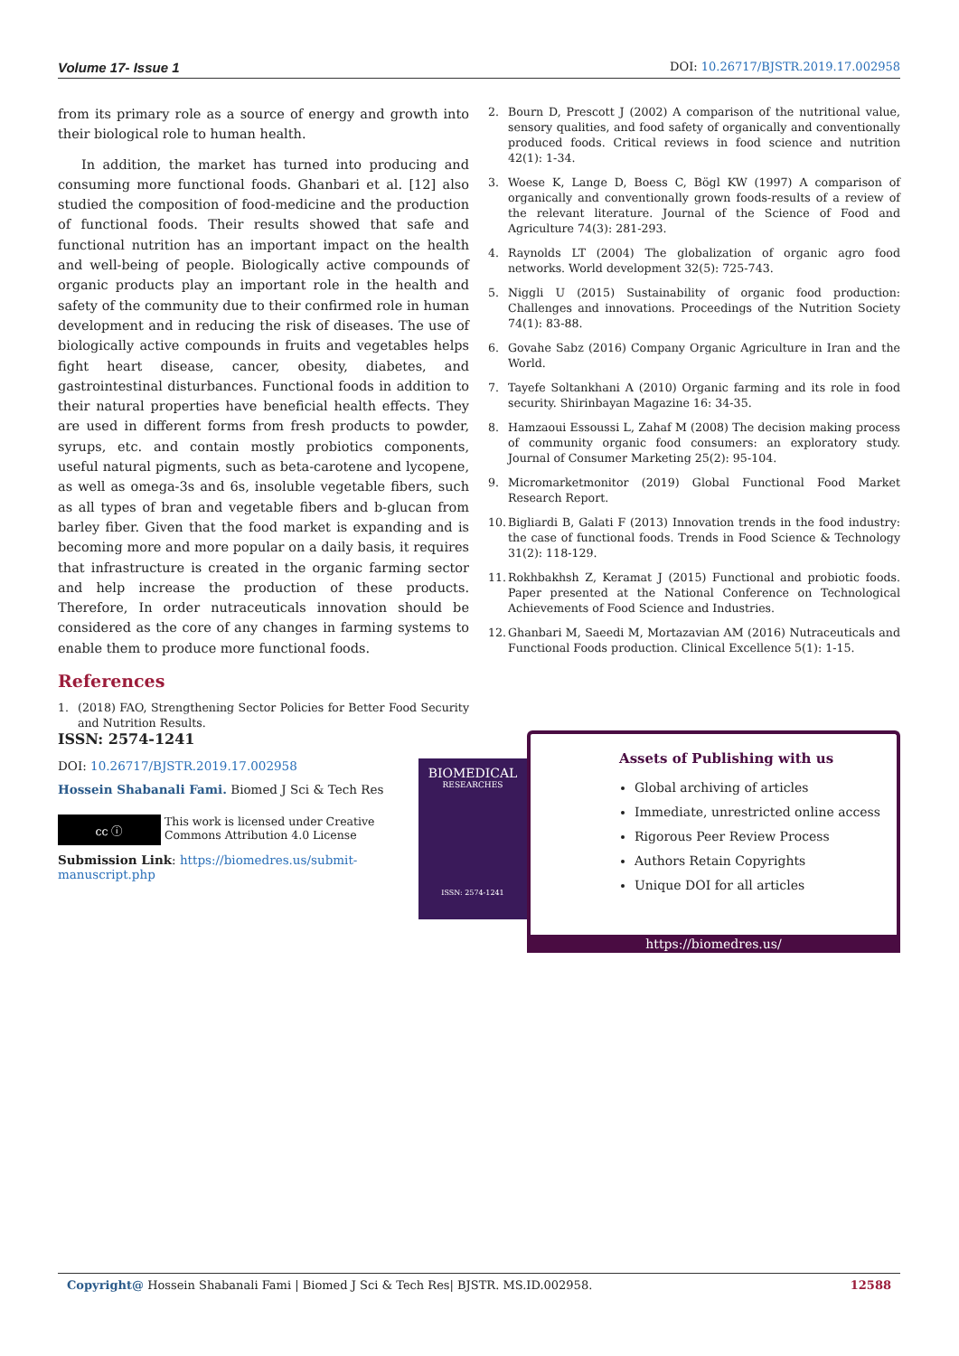Volume 17- Issue 1 DOI: 10.26717/BJSTR.2019.17.002958
from its primary role as a source of energy and growth into their biological role to human health.
In addition, the market has turned into producing and consuming more functional foods. Ghanbari et al. [12] also studied the composition of food-medicine and the production of functional foods. Their results showed that safe and functional nutrition has an important impact on the health and well-being of people. Biologically active compounds of organic products play an important role in the health and safety of the community due to their confirmed role in human development and in reducing the risk of diseases. The use of biologically active compounds in fruits and vegetables helps fight heart disease, cancer, obesity, diabetes, and gastrointestinal disturbances. Functional foods in addition to their natural properties have beneficial health effects. They are used in different forms from fresh products to powder, syrups, etc. and contain mostly probiotics components, useful natural pigments, such as beta-carotene and lycopene, as well as omega-3s and 6s, insoluble vegetable fibers, such as all types of bran and vegetable fibers and b-glucan from barley fiber. Given that the food market is expanding and is becoming more and more popular on a daily basis, it requires that infrastructure is created in the organic farming sector and help increase the production of these products. Therefore, In order nutraceuticals innovation should be considered as the core of any changes in farming systems to enable them to produce more functional foods.
References
1. (2018) FAO, Strengthening Sector Policies for Better Food Security and Nutrition Results.
2. Bourn D, Prescott J (2002) A comparison of the nutritional value, sensory qualities, and food safety of organically and conventionally produced foods. Critical reviews in food science and nutrition 42(1): 1-34.
3. Woese K, Lange D, Boess C, Bögl KW (1997) A comparison of organically and conventionally grown foods-results of a review of the relevant literature. Journal of the Science of Food and Agriculture 74(3): 281-293.
4. Raynolds LT (2004) The globalization of organic agro food networks. World development 32(5): 725-743.
5. Niggli U (2015) Sustainability of organic food production: Challenges and innovations. Proceedings of the Nutrition Society 74(1): 83-88.
6. Govahe Sabz (2016) Company Organic Agriculture in Iran and the World.
7. Tayefe Soltankhani A (2010) Organic farming and its role in food security. Shirinbayan Magazine 16: 34-35.
8. Hamzaoui Essoussi L, Zahaf M (2008) The decision making process of community organic food consumers: an exploratory study. Journal of Consumer Marketing 25(2): 95-104.
9. Micromarketmonitor (2019) Global Functional Food Market Research Report.
10.
Bigliardi B, Galati F (2013) Innovation trends in the food industry: the case of functional foods. Trends in Food Science & Technology 31(2): 118-129.
11.
Rokhbakhsh Z, Keramat J (2015) Functional and probiotic foods. Paper presented at the National Conference on Technological Achievements of Food Science and Industries.
12.
Ghanbari M, Saeedi M, Mortazavian AM (2016) Nutraceuticals and Functional Foods production. Clinical Excellence 5(1): 1-15.
ISSN: 2574-1241
DOI: 10.26717/BJSTR.2019.17.002958
Hossein Shabanali Fami. Biomed J Sci & Tech Res
cc ⓘ
This work is licensed under Creative Commons Attribution 4.0 License
Submission Link: https://biomedres.us/submit-manuscript.php
BIOMEDICAL
RESEARCHES
ISSN: 2574-1241
Assets of Publishing with us
Global archiving of articles
Immediate, unrestricted online access
Rigorous Peer Review Process
Authors Retain Copyrights
Unique DOI for all articles
https://biomedres.us/
Copyright@ Hossein Shabanali Fami | Biomed J Sci & Tech Res| BJSTR. MS.ID.002958. 12588